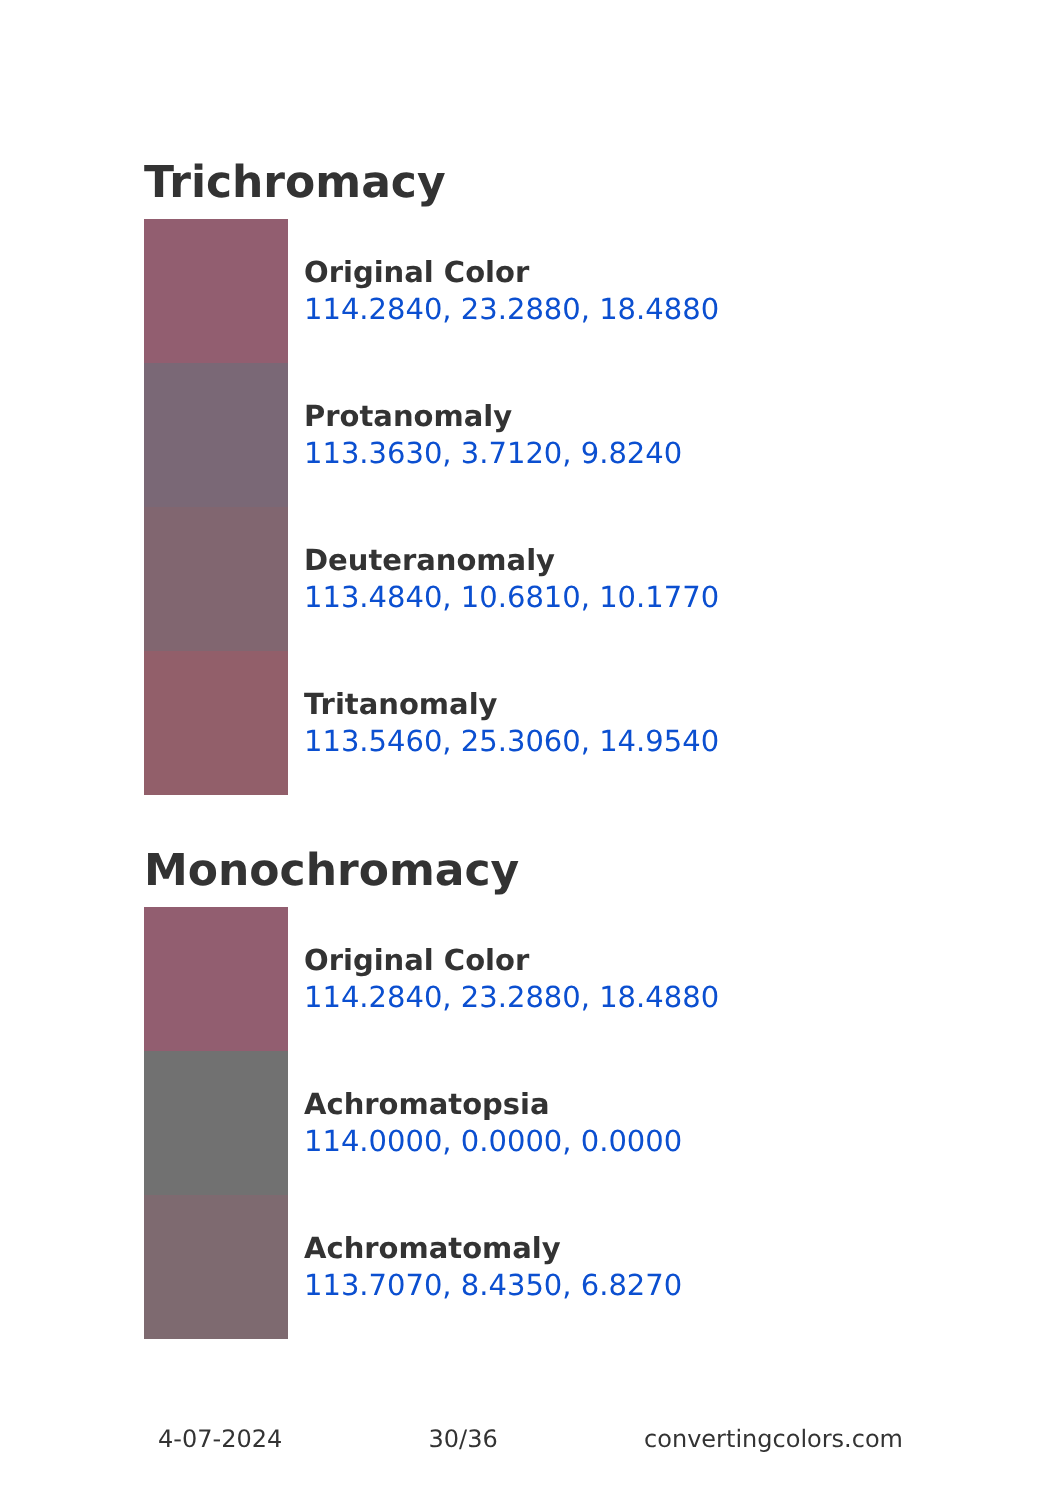Trichromacy
Original Color
114.2840, 23.2880, 18.4880
Protanomaly
113.3630, 3.7120, 9.8240
Deuteranomaly
113.4840, 10.6810, 10.1770
Tritanomaly
113.5460, 25.3060, 14.9540
Monochromacy
Original Color
114.2840, 23.2880, 18.4880
Achromatopsia
114.0000, 0.0000, 0.0000
Achromatomaly
113.7070, 8.4350, 6.8270
4-07-2024 30/36 convertingcolors.com